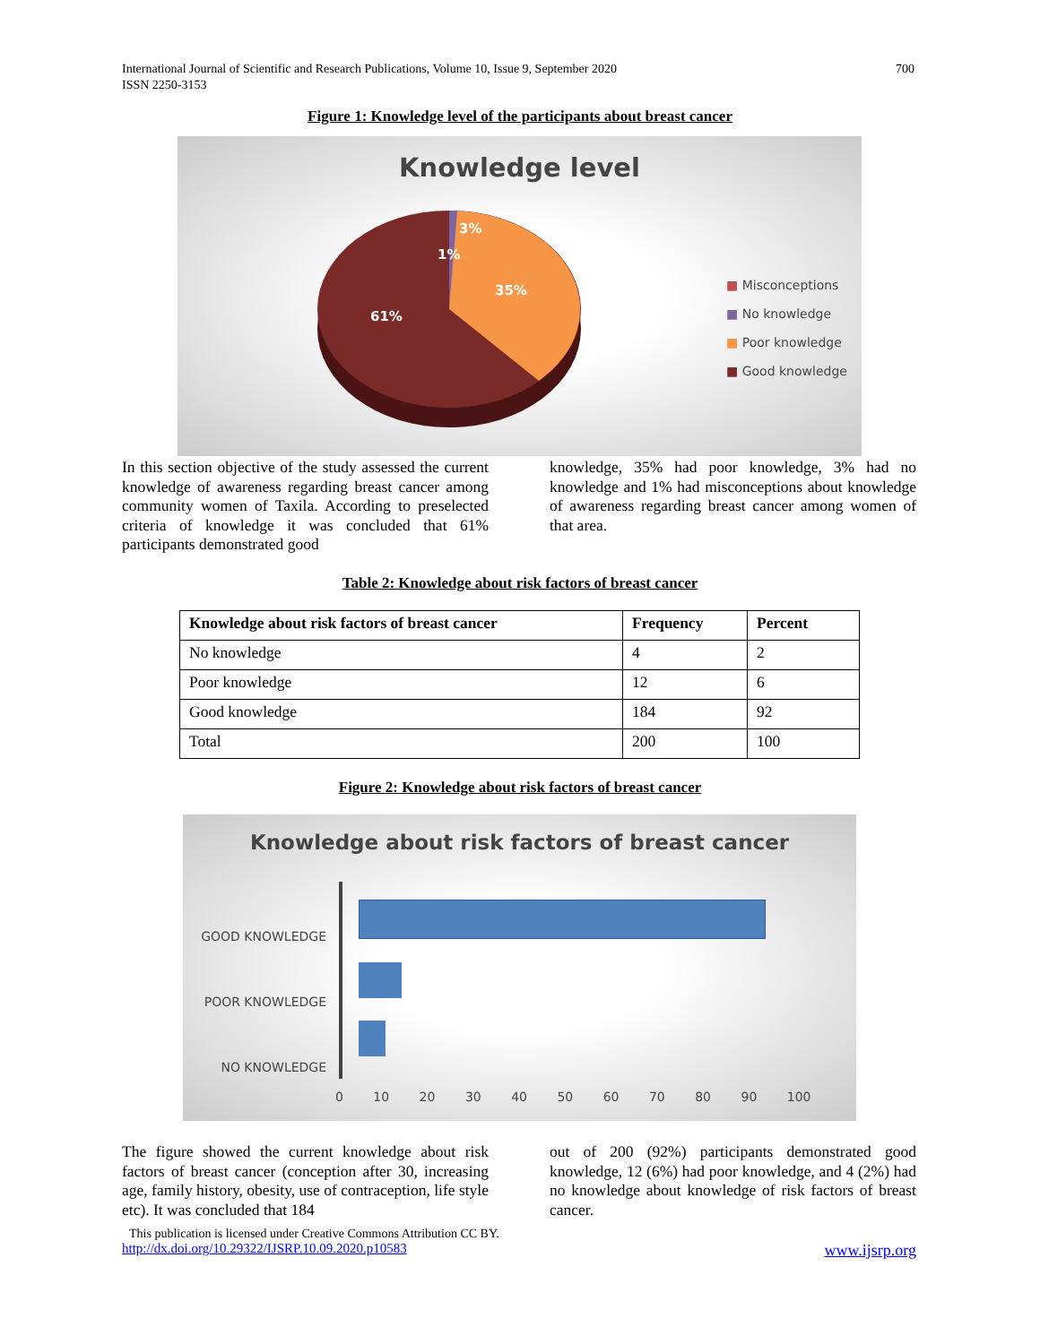International Journal of Scientific and Research Publications, Volume 10, Issue 9, September 2020
ISSN 2250-3153
700
Figure 1: Knowledge level of the participants about breast cancer
Knowledge level
3%
1%
35%
61%
■ Misconceptions
■ No knowledge
■ Poor knowledge
■ Good knowledge
In this section objective of the study assessed the current knowledge of awareness regarding breast cancer among community women of Taxila. According to preselected criteria of knowledge it was concluded that 61% participants demonstrated good
knowledge, 35% had poor knowledge, 3% had no knowledge and 1% had misconceptions about knowledge of awareness regarding breast cancer among women of that area.
Table 2: Knowledge about risk factors of breast cancer
| Knowledge about risk factors of breast cancer | Frequency | Percent |
| --- | --- | --- |
| No knowledge | 4 | 2 |
| Poor knowledge | 12 | 6 |
| Good knowledge | 184 | 92 |
| Total | 200 | 100 |
Figure 2: Knowledge about risk factors of breast cancer
Knowledge about risk factors of breast cancer
GOOD KNOWLEDGE
POOR KNOWLEDGE
NO KNOWLEDGE
0 10 20 30 40 50 60 70 80 90 100
The figure showed the current knowledge about risk factors of breast cancer (conception after 30, increasing age, family history, obesity, use of contraception, life style etc). It was concluded that 184
out of 200 (92%) participants demonstrated good knowledge, 12 (6%) had poor knowledge, and 4 (2%) had no knowledge about knowledge of risk factors of breast cancer.
This publication is licensed under Creative Commons Attribution CC BY.
http://dx.doi.org/10.29322/IJSRP.10.09.2020.p10583 www.ijsrp.org